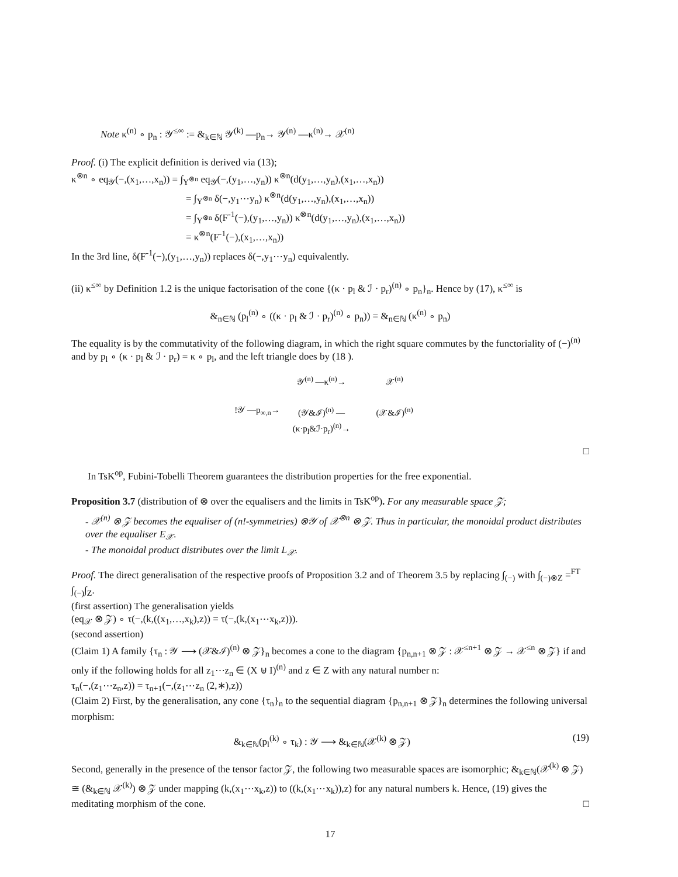Note κ<sup>(n)</sup> ∘ p<sub>n</sub> : 𝒴<sup>≤∞</sup> := &<sub>k∈ℕ</sub> 𝒴<sup>(k)</sup> —p<sub>n</sub>→ 𝒴<sup>(n)</sup> —κ<sup>(n)</sup>→ 𝒳<sup>(n)</sup>
Proof. (i) The explicit definition is derived via (13);
κ<sup>⊗n</sup> ∘ eq<sub>𝒴</sub>(−,(x<sub>1</sub>,…,x<sub>n</sub>)) = ∫<sub>Y<sup>⊗n</sup></sub> eq<sub>𝒴</sub>(−,(y<sub>1</sub>,…,y<sub>n</sub>)) κ<sup>⊗n</sup>(d(y<sub>1</sub>,…,y<sub>n</sub>),(x<sub>1</sub>,…,x<sub>n</sub>))
= ∫<sub>Y<sup>⊗n</sup></sub> δ(−,y<sub>1</sub>⋯y<sub>n</sub>) κ<sup>⊗n</sup>(d(y<sub>1</sub>,…,y<sub>n</sub>),(x<sub>1</sub>,…,x<sub>n</sub>))
= ∫<sub>Y<sup>⊗n</sup></sub> δ(F<sup>-1</sup>(−),(y<sub>1</sub>,…,y<sub>n</sub>)) κ<sup>⊗n</sup>(d(y<sub>1</sub>,…,y<sub>n</sub>),(x<sub>1</sub>,…,x<sub>n</sub>))
= κ<sup>⊗n</sup>(F<sup>-1</sup>(−),(x<sub>1</sub>,…,x<sub>n</sub>))
In the 3rd line, δ(F<sup>-1</sup>(−),(y<sub>1</sub>,…,y<sub>n</sub>)) replaces δ(−,y<sub>1</sub>⋯y<sub>n</sub>) equivalently.
(ii) κ<sup>≤∞</sup> by Definition 1.2 is the unique factorisation of the cone {(κ · p<sub>l</sub> & ℐ · p<sub>r</sub>)<sup>(n)</sup> ∘ p<sub>n</sub>}<sub>n</sub>. Hence by (17), κ<sup>≤∞</sup> is
&<sub>n∈ℕ</sub> (p<sub>l</sub><sup>(n)</sup> ∘ ((κ · p<sub>l</sub> & ℐ · p<sub>r</sub>)<sup>(n)</sup> ∘ p<sub>n</sub>)) = &<sub>n∈ℕ</sub> (κ<sup>(n)</sup> ∘ p<sub>n</sub>)
The equality is by the commutativity of the following diagram, in which the right square commutes by the functoriality of (−)<sup>(n)</sup> and by p<sub>l</sub> ∘ (κ · p<sub>l</sub> & ℐ · p<sub>r</sub>) = κ ∘ p<sub>l</sub>, and the left triangle does by (18 ).
𝒴<sup>(n)</sup> —κ<sup>(n)</sup>→ 𝒳<sup>(n)</sup> !𝒴 —p<sub>∞,n</sub>→ (𝒴&ℐ)<sup>(n)</sup> —(κ·p<sub>l</sub>&ℐ·p<sub>r</sub>)<sup>(n)</sup>→ (𝒳&ℐ)<sup>(n)</sup>
□
In TsK<sup>op</sup>, Fubini-Tobelli Theorem guarantees the distribution properties for the free exponential.
Proposition 3.7 (distribution of ⊗ over the equalisers and the limits in TsK<sup>op</sup>). For any measurable space 𝒵;
- 𝒳<sup>(n)</sup> ⊗ 𝒵 becomes the equaliser of (n!-symmetries) ⊗𝒴 of 𝒳<sup>⊗n</sup> ⊗ 𝒵. Thus in particular, the monoidal product distributes over the equaliser E<sub>𝒳</sub>.
- The monoidal product distributes over the limit L<sub>𝒳</sub>.
Proof. The direct generalisation of the respective proofs of Proposition 3.2 and of Theorem 3.5 by replacing ∫<sub>(−)</sub> with ∫<sub>(−)⊗Z</sub> =<sup>FT</sup> ∫<sub>(−)</sub>∫<sub>Z</sub>.
(first assertion) The generalisation yields
(eq<sub>𝒳</sub> ⊗ 𝒵) ∘ τ(−,(k,((x<sub>1</sub>,…,x<sub>k</sub>),z)) = τ(−,(k,(x<sub>1</sub>⋯x<sub>k</sub>,z))).
(second assertion)
(Claim 1) A family {τ<sub>n</sub> : 𝒴 ⟶ (𝒳&ℐ)<sup>(n)</sup> ⊗ 𝒵}<sub>n</sub> becomes a cone to the diagram {p<sub>n,n+1</sub> ⊗ 𝒵 : 𝒳<sup>≤n+1</sup> ⊗ 𝒵 → 𝒳<sup>≤n</sup> ⊗ 𝒵} if and only if the following holds for all z<sub>1</sub>⋯z<sub>n</sub> ∈ (X ⊎ I)<sup>(n)</sup> and z ∈ Z with any natural number n:
τ<sub>n</sub>(−,(z<sub>1</sub>⋯z<sub>n</sub>,z)) = τ<sub>n+1</sub>(−,(z<sub>1</sub>⋯z<sub>n</sub> (2,∗),z))
(Claim 2) First, by the generalisation, any cone {τ<sub>n</sub>}<sub>n</sub> to the sequential diagram {p<sub>n,n+1</sub> ⊗ 𝒵}<sub>n</sub> determines the following universal morphism:
&<sub>k∈ℕ</sub>(p<sub>l</sub><sup>(k)</sup> ∘ τ<sub>k</sub>) : 𝒴 ⟶ &<sub>k∈ℕ</sub>(𝒳<sup>(k)</sup> ⊗ 𝒵) (19)
Second, generally in the presence of the tensor factor 𝒵, the following two measurable spaces are isomorphic; &<sub>k∈ℕ</sub>(𝒳<sup>(k)</sup> ⊗ 𝒵) ≅ (&<sub>k∈ℕ</sub> 𝒳<sup>(k)</sup>) ⊗ 𝒵 under mapping (k,(x<sub>1</sub>⋯x<sub>k</sub>,z)) to ((k,(x<sub>1</sub>⋯x<sub>k</sub>)),z) for any natural numbers k. Hence, (19) gives the meditating morphism of the cone. □
17